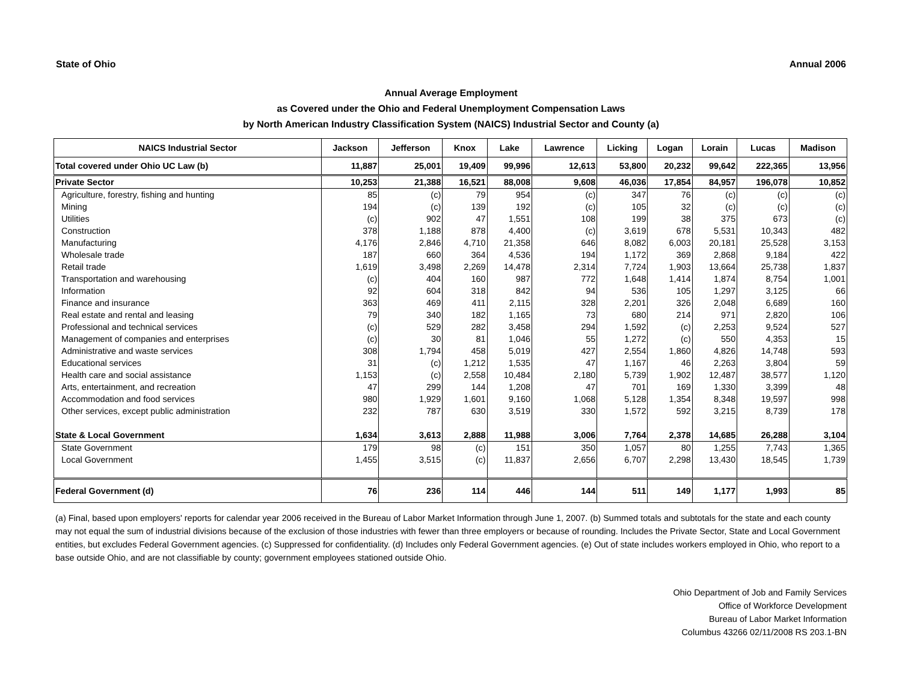State of Ohio Annual 2006
Annual Average Employment
as Covered under the Ohio and Federal Unemployment Compensation Laws
by North American Industry Classification System (NAICS) Industrial Sector and County (a)
| NAICS Industrial Sector | Jackson | Jefferson | Knox | Lake | Lawrence | Licking | Logan | Lorain | Lucas | Madison |
| --- | --- | --- | --- | --- | --- | --- | --- | --- | --- | --- |
| Total covered under Ohio UC Law (b) | 11,887 | 25,001 | 19,409 | 99,996 | 12,613 | 53,800 | 20,232 | 99,642 | 222,365 | 13,956 |
| Private Sector | 10,253 | 21,388 | 16,521 | 88,008 | 9,608 | 46,036 | 17,854 | 84,957 | 196,078 | 10,852 |
| Agriculture, forestry, fishing and hunting | 85 | (c) | 79 | 954 | (c) | 347 | 76 | (c) | (c) | (c) |
| Mining | 194 | (c) | 139 | 192 | (c) | 105 | 32 | (c) | (c) | (c) |
| Utilities | (c) | 902 | 47 | 1,551 | 108 | 199 | 38 | 375 | 673 | (c) |
| Construction | 378 | 1,188 | 878 | 4,400 | (c) | 3,619 | 678 | 5,531 | 10,343 | 482 |
| Manufacturing | 4,176 | 2,846 | 4,710 | 21,358 | 646 | 8,082 | 6,003 | 20,181 | 25,528 | 3,153 |
| Wholesale trade | 187 | 660 | 364 | 4,536 | 194 | 1,172 | 369 | 2,868 | 9,184 | 422 |
| Retail trade | 1,619 | 3,498 | 2,269 | 14,478 | 2,314 | 7,724 | 1,903 | 13,664 | 25,738 | 1,837 |
| Transportation and warehousing | (c) | 404 | 160 | 987 | 772 | 1,648 | 1,414 | 1,874 | 8,754 | 1,001 |
| Information | 92 | 604 | 318 | 842 | 94 | 536 | 105 | 1,297 | 3,125 | 66 |
| Finance and insurance | 363 | 469 | 411 | 2,115 | 328 | 2,201 | 326 | 2,048 | 6,689 | 160 |
| Real estate and rental and leasing | 79 | 340 | 182 | 1,165 | 73 | 680 | 214 | 971 | 2,820 | 106 |
| Professional and technical services | (c) | 529 | 282 | 3,458 | 294 | 1,592 | (c) | 2,253 | 9,524 | 527 |
| Management of companies and enterprises | (c) | 30 | 81 | 1,046 | 55 | 1,272 | (c) | 550 | 4,353 | 15 |
| Administrative and waste services | 308 | 1,794 | 458 | 5,019 | 427 | 2,554 | 1,860 | 4,826 | 14,748 | 593 |
| Educational services | 31 | (c) | 1,212 | 1,535 | 47 | 1,167 | 46 | 2,263 | 3,804 | 59 |
| Health care and social assistance | 1,153 | (c) | 2,558 | 10,484 | 2,180 | 5,739 | 1,902 | 12,487 | 38,577 | 1,120 |
| Arts, entertainment, and recreation | 47 | 299 | 144 | 1,208 | 47 | 701 | 169 | 1,330 | 3,399 | 48 |
| Accommodation and food services | 980 | 1,929 | 1,601 | 9,160 | 1,068 | 5,128 | 1,354 | 8,348 | 19,597 | 998 |
| Other services, except public administration | 232 | 787 | 630 | 3,519 | 330 | 1,572 | 592 | 3,215 | 8,739 | 178 |
| State & Local Government | 1,634 | 3,613 | 2,888 | 11,988 | 3,006 | 7,764 | 2,378 | 14,685 | 26,288 | 3,104 |
| State Government | 179 | 98 | (c) | 151 | 350 | 1,057 | 80 | 1,255 | 7,743 | 1,365 |
| Local Government | 1,455 | 3,515 | (c) | 11,837 | 2,656 | 6,707 | 2,298 | 13,430 | 18,545 | 1,739 |
| Federal Government (d) | 76 | 236 | 114 | 446 | 144 | 511 | 149 | 1,177 | 1,993 | 85 |
(a) Final, based upon employers' reports for calendar year 2006 received in the Bureau of Labor Market Information through June 1, 2007. (b) Summed totals and subtotals for the state and each county may not equal the sum of industrial divisions because of the exclusion of those industries with fewer than three employers or because of rounding. Includes the Private Sector, State and Local Government entities, but excludes Federal Government agencies. (c) Suppressed for confidentiality. (d) Includes only Federal Government agencies. (e) Out of state includes workers employed in Ohio, who report to a base outside Ohio, and are not classifiable by county; government employees stationed outside Ohio.
Ohio Department of Job and Family Services
Office of Workforce Development
Bureau of Labor Market Information
Columbus 43266 02/11/2008 RS 203.1-BN